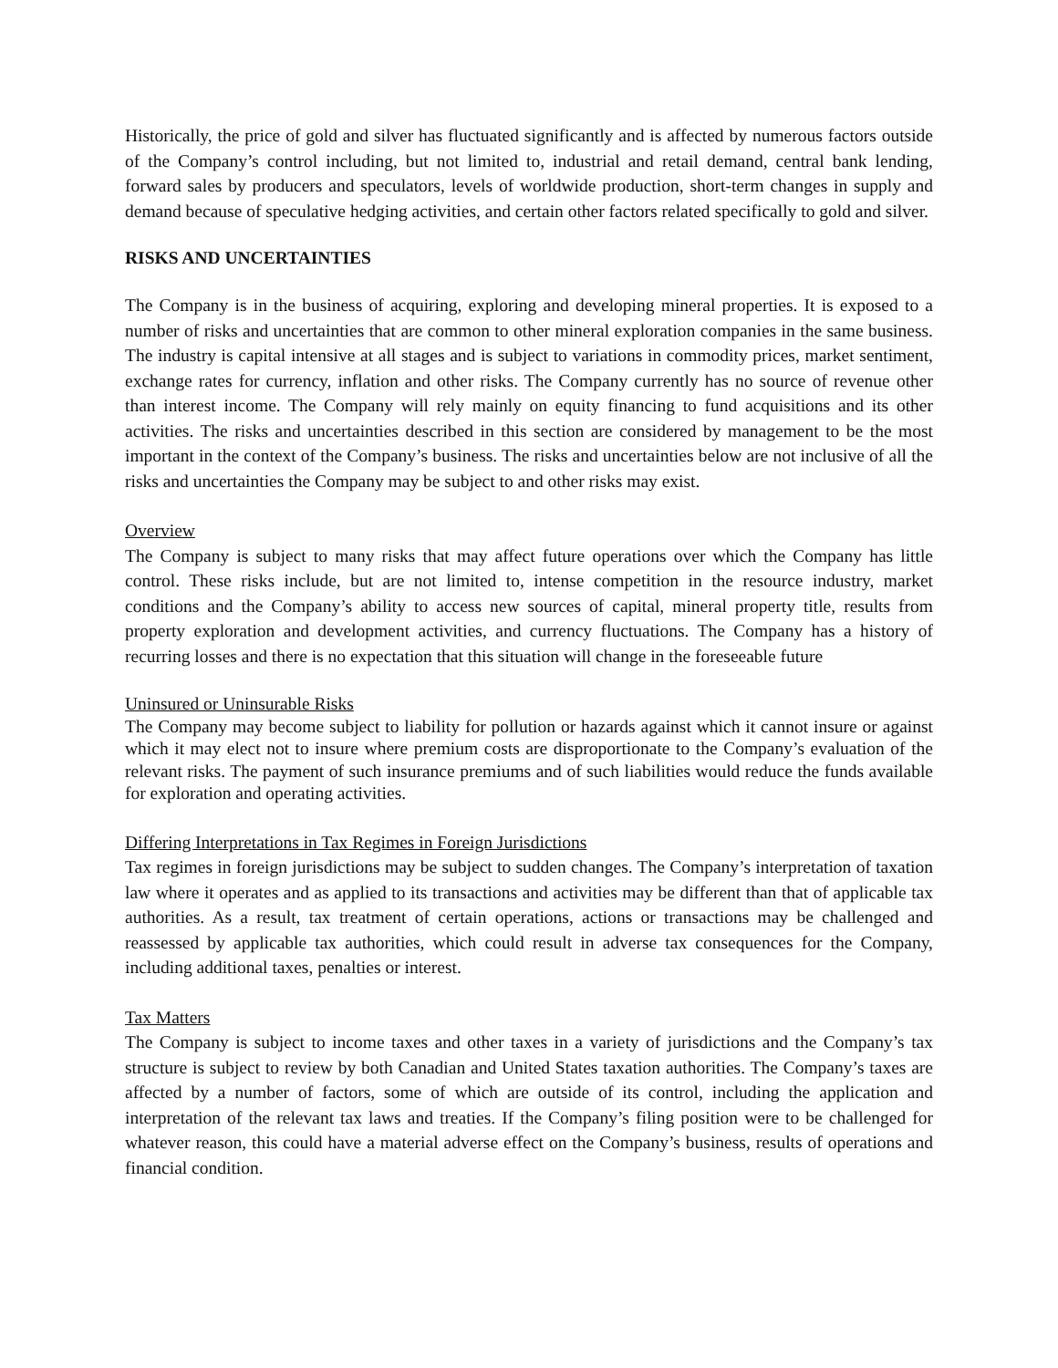Historically, the price of gold and silver has fluctuated significantly and is affected by numerous factors outside of the Company’s control including, but not limited to, industrial and retail demand, central bank lending, forward sales by producers and speculators, levels of worldwide production, short-term changes in supply and demand because of speculative hedging activities, and certain other factors related specifically to gold and silver.
RISKS AND UNCERTAINTIES
The Company is in the business of acquiring, exploring and developing mineral properties. It is exposed to a number of risks and uncertainties that are common to other mineral exploration companies in the same business. The industry is capital intensive at all stages and is subject to variations in commodity prices, market sentiment, exchange rates for currency, inflation and other risks. The Company currently has no source of revenue other than interest income. The Company will rely mainly on equity financing to fund acquisitions and its other activities. The risks and uncertainties described in this section are considered by management to be the most important in the context of the Company’s business. The risks and uncertainties below are not inclusive of all the risks and uncertainties the Company may be subject to and other risks may exist.
Overview
The Company is subject to many risks that may affect future operations over which the Company has little control. These risks include, but are not limited to, intense competition in the resource industry, market conditions and the Company’s ability to access new sources of capital, mineral property title, results from property exploration and development activities, and currency fluctuations. The Company has a history of recurring losses and there is no expectation that this situation will change in the foreseeable future
Uninsured or Uninsurable Risks
The Company may become subject to liability for pollution or hazards against which it cannot insure or against which it may elect not to insure where premium costs are disproportionate to the Company’s evaluation of the relevant risks. The payment of such insurance premiums and of such liabilities would reduce the funds available for exploration and operating activities.
Differing Interpretations in Tax Regimes in Foreign Jurisdictions
Tax regimes in foreign jurisdictions may be subject to sudden changes. The Company’s interpretation of taxation law where it operates and as applied to its transactions and activities may be different than that of applicable tax authorities. As a result, tax treatment of certain operations, actions or transactions may be challenged and reassessed by applicable tax authorities, which could result in adverse tax consequences for the Company, including additional taxes, penalties or interest.
Tax Matters
The Company is subject to income taxes and other taxes in a variety of jurisdictions and the Company’s tax structure is subject to review by both Canadian and United States taxation authorities. The Company’s taxes are affected by a number of factors, some of which are outside of its control, including the application and interpretation of the relevant tax laws and treaties. If the Company’s filing position were to be challenged for whatever reason, this could have a material adverse effect on the Company’s business, results of operations and financial condition.